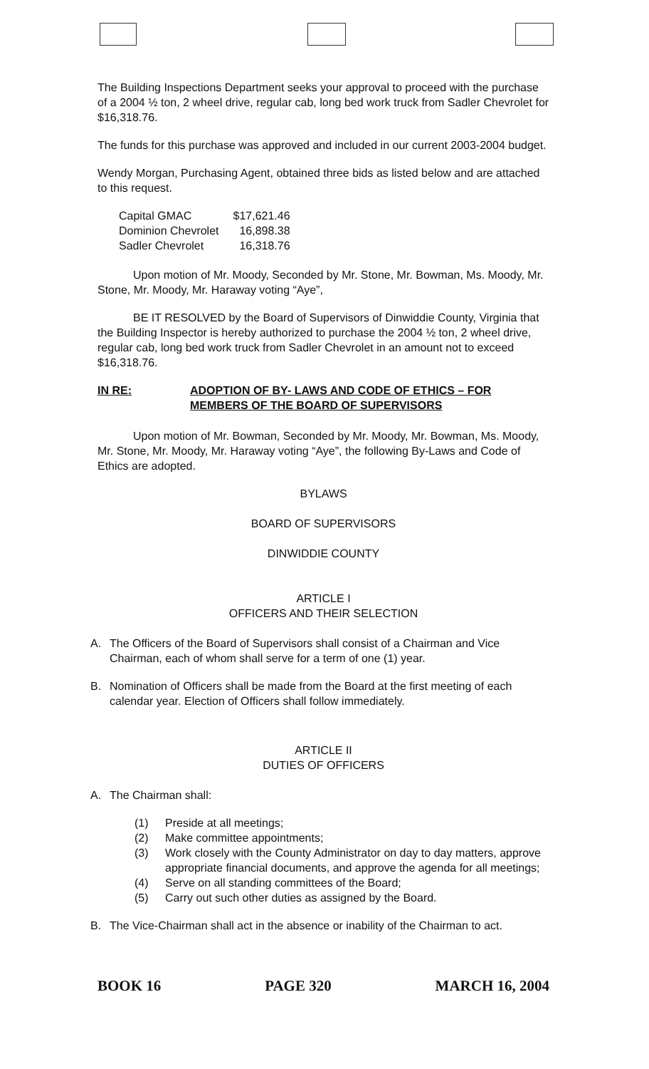The Building Inspections Department seeks your approval to proceed with the purchase of a 2004 ½ ton, 2 wheel drive, regular cab, long bed work truck from Sadler Chevrolet for $16,318.76.
The funds for this purchase was approved and included in our current 2003-2004 budget.
Wendy Morgan, Purchasing Agent, obtained three bids as listed below and are attached to this request.
| Capital GMAC | $17,621.46 |
| Dominion Chevrolet | 16,898.38 |
| Sadler Chevrolet | 16,318.76 |
Upon motion of Mr. Moody, Seconded by Mr. Stone, Mr. Bowman, Ms. Moody, Mr. Stone, Mr. Moody, Mr. Haraway voting “Aye”,
BE IT RESOLVED by the Board of Supervisors of Dinwiddie County, Virginia that the Building Inspector is hereby authorized to purchase the 2004 ½ ton, 2 wheel drive, regular cab, long bed work truck from Sadler Chevrolet in an amount not to exceed $16,318.76.
IN RE: ADOPTION OF BY- LAWS AND CODE OF ETHICS – FOR MEMBERS OF THE BOARD OF SUPERVISORS
Upon motion of Mr. Bowman, Seconded by Mr. Moody, Mr. Bowman, Ms. Moody, Mr. Stone, Mr. Moody, Mr. Haraway voting “Aye”, the following By-Laws and Code of Ethics are adopted.
BYLAWS
BOARD OF SUPERVISORS
DINWIDDIE COUNTY
ARTICLE I
OFFICERS AND THEIR SELECTION
A. The Officers of the Board of Supervisors shall consist of a Chairman and Vice Chairman, each of whom shall serve for a term of one (1) year.
B. Nomination of Officers shall be made from the Board at the first meeting of each calendar year. Election of Officers shall follow immediately.
ARTICLE II
DUTIES OF OFFICERS
A. The Chairman shall:
(1) Preside at all meetings;
(2) Make committee appointments;
(3) Work closely with the County Administrator on day to day matters, approve appropriate financial documents, and approve the agenda for all meetings;
(4) Serve on all standing committees of the Board;
(5) Carry out such other duties as assigned by the Board.
B. The Vice-Chairman shall act in the absence or inability of the Chairman to act.
BOOK 16 PAGE 320 MARCH 16, 2004